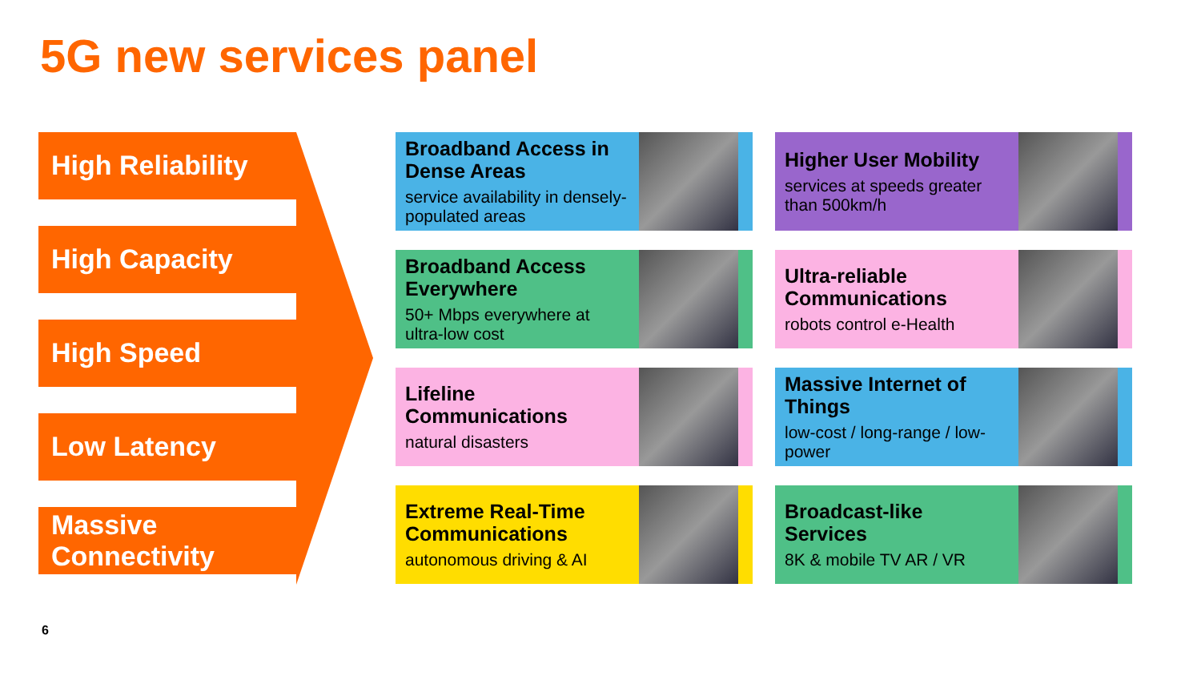5G new services panel
High Reliability
High Capacity
High Speed
Low Latency
Massive Connectivity
Broadband Access in Dense Areas
service availability in densely-populated areas
Higher User Mobility
services at speeds greater than 500km/h
Broadband Access Everywhere
50+ Mbps everywhere at ultra-low cost
Ultra-reliable Communications
robots control e-Health
Lifeline Communications
natural disasters
Massive Internet of Things
low-cost / long-range / low-power
Extreme Real-Time Communications
autonomous driving & AI
Broadcast-like Services
8K & mobile TV AR / VR
6